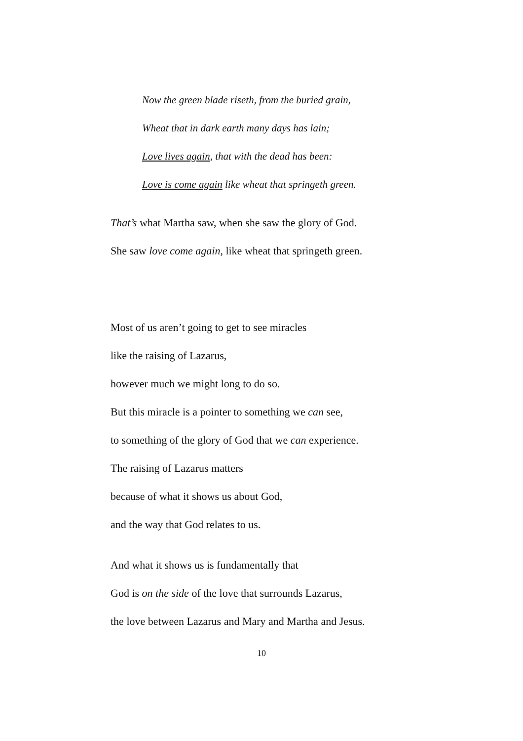Now the green blade riseth, from the buried grain,
Wheat that in dark earth many days has lain;
Love lives again, that with the dead has been:
Love is come again like wheat that springeth green.
That’s what Martha saw, when she saw the glory of God.
She saw love come again, like wheat that springeth green.
Most of us aren’t going to get to see miracles
like the raising of Lazarus,
however much we might long to do so.
But this miracle is a pointer to something we can see,
to something of the glory of God that we can experience.
The raising of Lazarus matters
because of what it shows us about God,
and the way that God relates to us.
And what it shows us is fundamentally that
God is on the side of the love that surrounds Lazarus,
the love between Lazarus and Mary and Martha and Jesus.
10